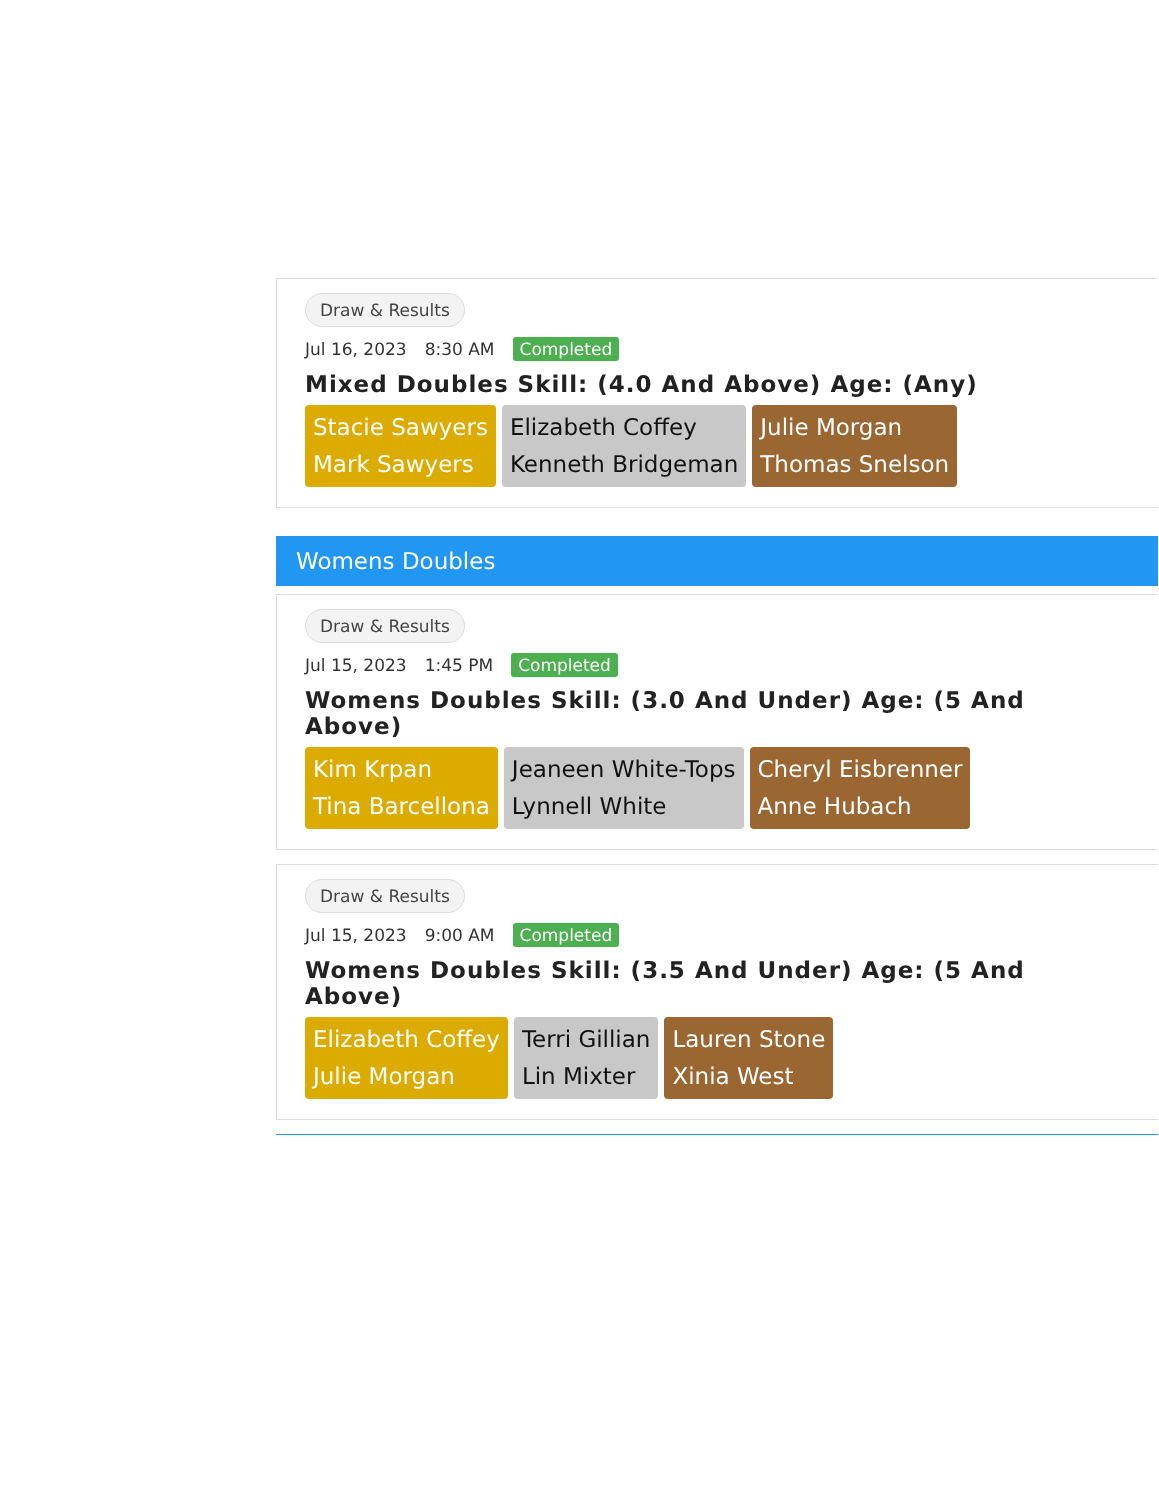Draw & Results
Jul 16, 2023 8:30 AM Completed
Mixed Doubles Skill: (4.0 And Above) Age: (Any)
Stacie Sawyers
Mark Sawyers
Elizabeth Coffey
Kenneth Bridgeman
Julie Morgan
Thomas Snelson
Womens Doubles
Draw & Results
Jul 15, 2023 1:45 PM Completed
Womens Doubles Skill: (3.0 And Under) Age: (5 And Above)
Kim Krpan
Tina Barcellona
Jeaneen White-Tops
Lynnell White
Cheryl Eisbrenner
Anne Hubach
Draw & Results
Jul 15, 2023 9:00 AM Completed
Womens Doubles Skill: (3.5 And Under) Age: (5 And Above)
Elizabeth Coffey
Julie Morgan
Terri Gillian
Lin Mixter
Lauren Stone
Xinia West